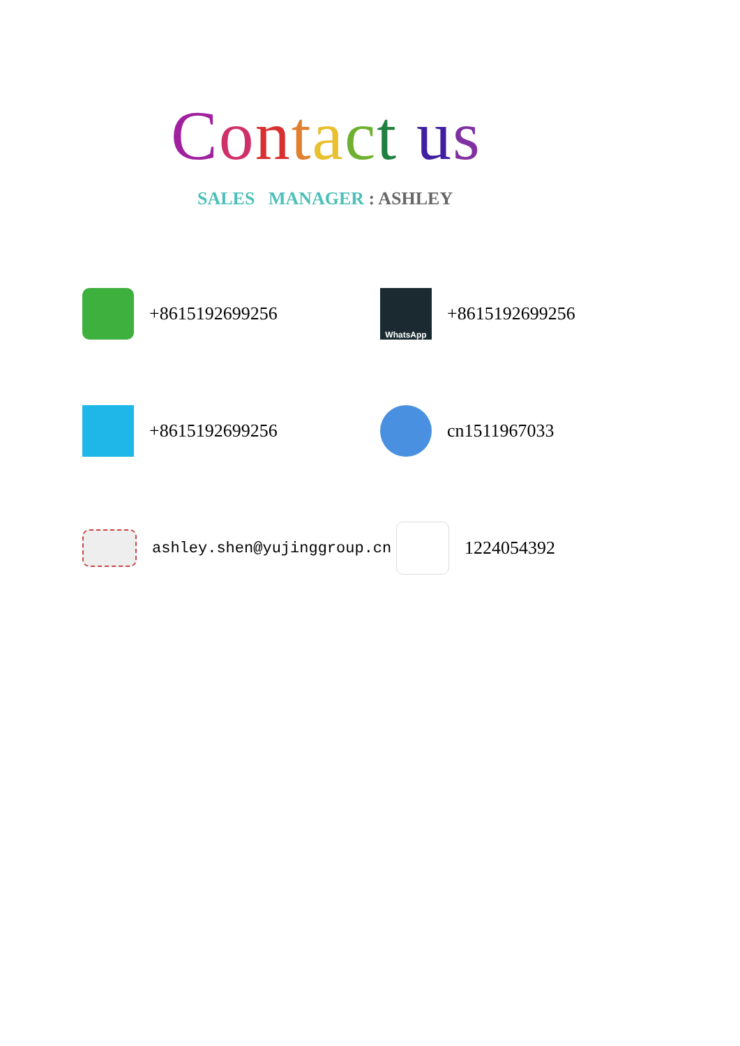Contact us
SALES MANAGER : ASHLEY
+8615192699256
WhatsApp
+8615192699256
+8615192699256 cn1511967033
ashley.shen@yujinggroup.cn
1224054392